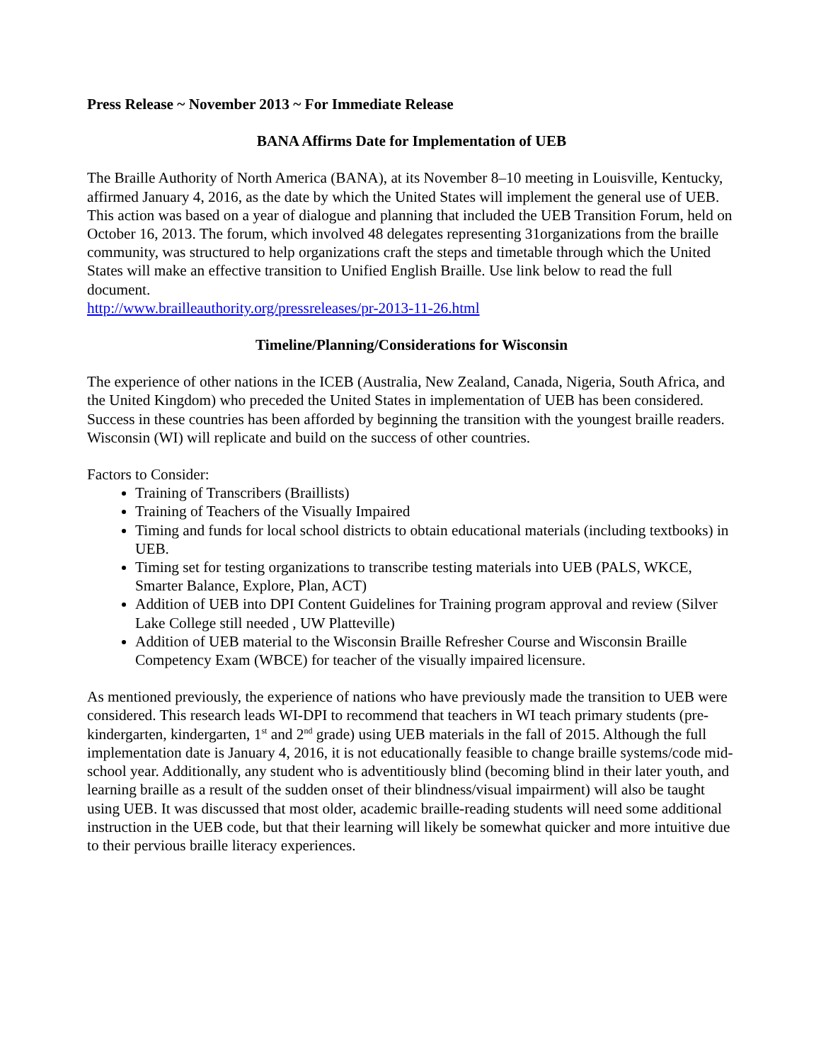Press Release ~ November 2013 ~ For Immediate Release
BANA Affirms Date for Implementation of UEB
The Braille Authority of North America (BANA), at its November 8–10 meeting in Louisville, Kentucky, affirmed January 4, 2016, as the date by which the United States will implement the general use of UEB. This action was based on a year of dialogue and planning that included the UEB Transition Forum, held on October 16, 2013. The forum, which involved 48 delegates representing 31organizations from the braille community, was structured to help organizations craft the steps and timetable through which the United States will make an effective transition to Unified English Braille. Use link below to read the full document.
http://www.brailleauthority.org/pressreleases/pr-2013-11-26.html
Timeline/Planning/Considerations for Wisconsin
The experience of other nations in the ICEB (Australia, New Zealand, Canada, Nigeria, South Africa, and the United Kingdom) who preceded the United States in implementation of UEB has been considered. Success in these countries has been afforded by beginning the transition with the youngest braille readers. Wisconsin (WI) will replicate and build on the success of other countries.
Factors to Consider:
Training of Transcribers (Braillists)
Training of Teachers of the Visually Impaired
Timing and funds for local school districts to obtain educational materials (including textbooks) in UEB.
Timing set for testing organizations to transcribe testing materials into UEB (PALS, WKCE, Smarter Balance, Explore, Plan, ACT)
Addition of UEB into DPI Content Guidelines for Training program approval and review (Silver Lake College still needed , UW Platteville)
Addition of UEB material to the Wisconsin Braille Refresher Course and Wisconsin Braille Competency Exam (WBCE) for teacher of the visually impaired licensure.
As mentioned previously, the experience of nations who have previously made the transition to UEB were considered. This research leads WI-DPI to recommend that teachers in WI teach primary students (pre-kindergarten, kindergarten, 1<sup>st</sup> and 2<sup>nd</sup> grade) using UEB materials in the fall of 2015. Although the full implementation date is January 4, 2016, it is not educationally feasible to change braille systems/code mid-school year. Additionally, any student who is adventitiously blind (becoming blind in their later youth, and learning braille as a result of the sudden onset of their blindness/visual impairment) will also be taught using UEB. It was discussed that most older, academic braille-reading students will need some additional instruction in the UEB code, but that their learning will likely be somewhat quicker and more intuitive due to their pervious braille literacy experiences.